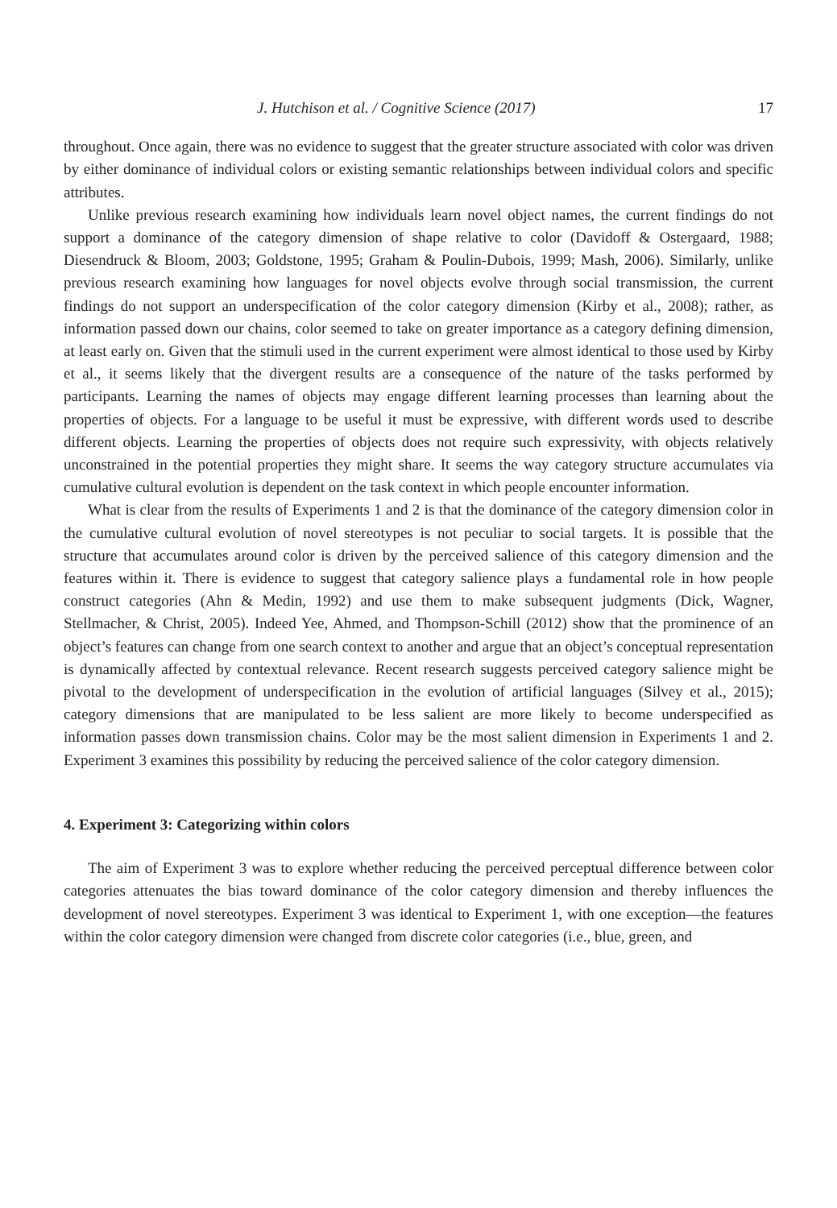J. Hutchison et al. / Cognitive Science (2017) 17
throughout. Once again, there was no evidence to suggest that the greater structure associated with color was driven by either dominance of individual colors or existing semantic relationships between individual colors and specific attributes.
Unlike previous research examining how individuals learn novel object names, the current findings do not support a dominance of the category dimension of shape relative to color (Davidoff & Ostergaard, 1988; Diesendruck & Bloom, 2003; Goldstone, 1995; Graham & Poulin-Dubois, 1999; Mash, 2006). Similarly, unlike previous research examining how languages for novel objects evolve through social transmission, the current findings do not support an underspecification of the color category dimension (Kirby et al., 2008); rather, as information passed down our chains, color seemed to take on greater importance as a category defining dimension, at least early on. Given that the stimuli used in the current experiment were almost identical to those used by Kirby et al., it seems likely that the divergent results are a consequence of the nature of the tasks performed by participants. Learning the names of objects may engage different learning processes than learning about the properties of objects. For a language to be useful it must be expressive, with different words used to describe different objects. Learning the properties of objects does not require such expressivity, with objects relatively unconstrained in the potential properties they might share. It seems the way category structure accumulates via cumulative cultural evolution is dependent on the task context in which people encounter information.
What is clear from the results of Experiments 1 and 2 is that the dominance of the category dimension color in the cumulative cultural evolution of novel stereotypes is not peculiar to social targets. It is possible that the structure that accumulates around color is driven by the perceived salience of this category dimension and the features within it. There is evidence to suggest that category salience plays a fundamental role in how people construct categories (Ahn & Medin, 1992) and use them to make subsequent judgments (Dick, Wagner, Stellmacher, & Christ, 2005). Indeed Yee, Ahmed, and Thompson-Schill (2012) show that the prominence of an object’s features can change from one search context to another and argue that an object’s conceptual representation is dynamically affected by contextual relevance. Recent research suggests perceived category salience might be pivotal to the development of underspecification in the evolution of artificial languages (Silvey et al., 2015); category dimensions that are manipulated to be less salient are more likely to become underspecified as information passes down transmission chains. Color may be the most salient dimension in Experiments 1 and 2. Experiment 3 examines this possibility by reducing the perceived salience of the color category dimension.
4. Experiment 3: Categorizing within colors
The aim of Experiment 3 was to explore whether reducing the perceived perceptual difference between color categories attenuates the bias toward dominance of the color category dimension and thereby influences the development of novel stereotypes. Experiment 3 was identical to Experiment 1, with one exception—the features within the color category dimension were changed from discrete color categories (i.e., blue, green, and